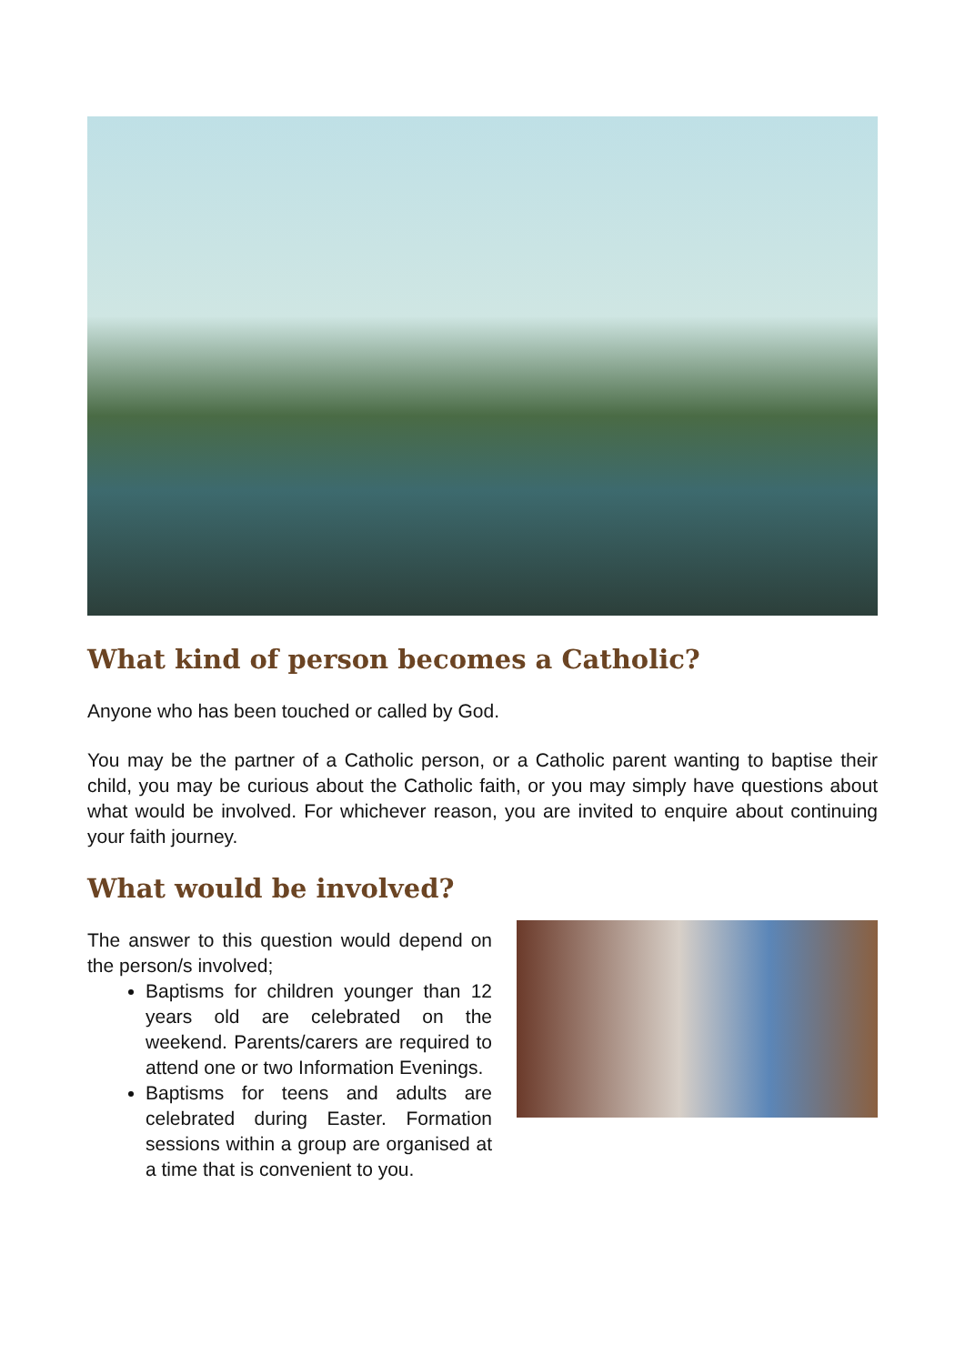What kind of person becomes a Catholic?
Anyone who has been touched or called by God.
You may be the partner of a Catholic person, or a Catholic parent wanting to baptise their child, you may be curious about the Catholic faith, or you may simply have questions about what would be involved. For whichever reason, you are invited to enquire about continuing your faith journey.
What would be involved?
The answer to this question would depend on the person/s involved;
Baptisms for children younger than 12 years old are celebrated on the weekend. Parents/carers are required to attend one or two Information Evenings.
Baptisms for teens and adults are celebrated during Easter. Formation sessions within a group are organised at a time that is convenient to you.